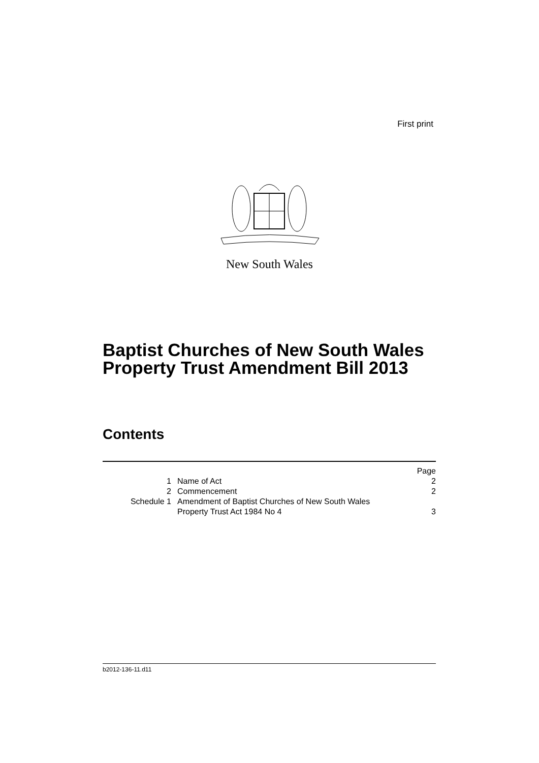First print
New South Wales
Baptist Churches of New South Wales
Property Trust Amendment Bill 2013
Contents
| | | Page |
| 1 | Name of Act | 2 |
| 2 | Commencement | 2 |
| Schedule 1 | Amendment of Baptist Churches of New South Wales Property Trust Act 1984 No 4 | 3 |
b2012-136-11.d11